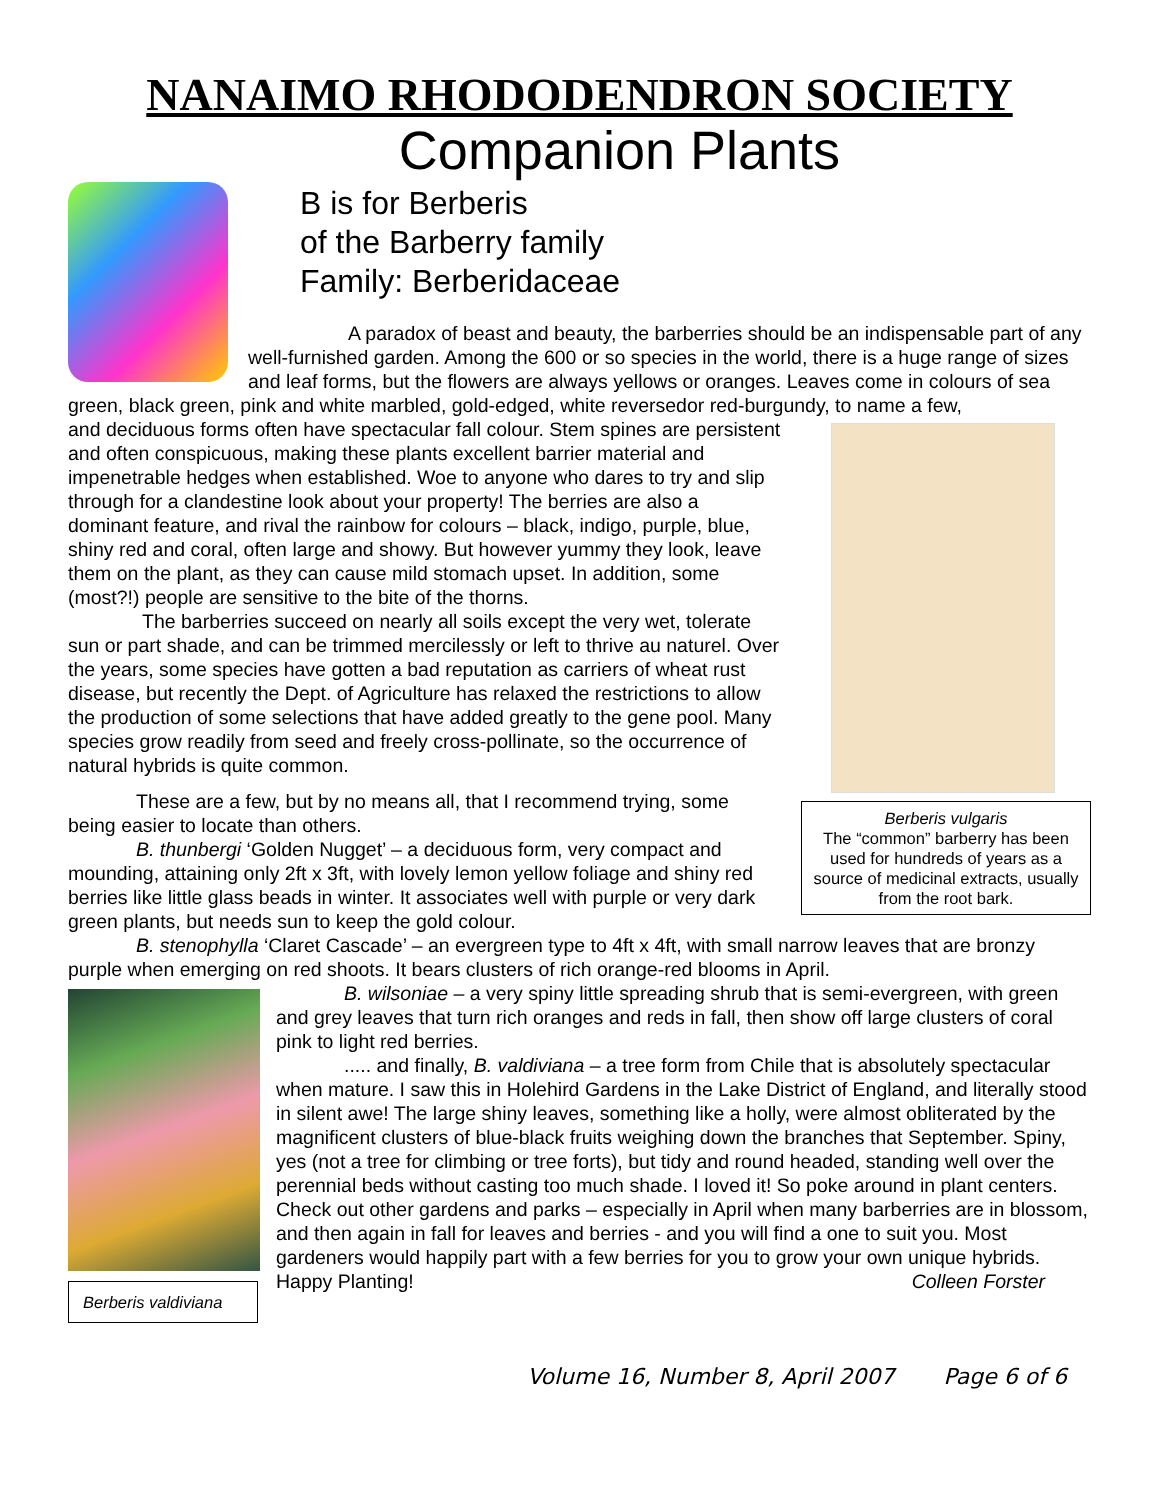NANAIMO RHODODENDRON SOCIETY
Companion Plants
B is for Berberis
of the Barberry family
Family: Berberidaceae
A paradox of beast and beauty, the barberries should be an indispensable part of any well-furnished garden. Among the 600 or so species in the world, there is a huge range of sizes and leaf forms, but the flowers are always yellows or oranges. Leaves come in colours of sea green, black green, pink and white marbled, gold-edged, white reversedor red-burgundy, to name a few,
Berberis vulgaris
The “common” barberry has been used for hundreds of years as a source of medicinal extracts, usually from the root bark.
and deciduous forms often have spectacular fall colour. Stem spines are persistent and often conspicuous, making these plants excellent barrier material and impenetrable hedges when established. Woe to anyone who dares to try and slip through for a clandestine look about your property! The berries are also a dominant feature, and rival the rainbow for colours – black, indigo, purple, blue, shiny red and coral, often large and showy. But however yummy they look, leave them on the plant, as they can cause mild stomach upset. In addition, some (most?!) people are sensitive to the bite of the thorns.
The barberries succeed on nearly all soils except the very wet, tolerate sun or part shade, and can be trimmed mercilessly or left to thrive au naturel. Over the years, some species have gotten a bad reputation as carriers of wheat rust disease, but recently the Dept. of Agriculture has relaxed the restrictions to allow the production of some selections that have added greatly to the gene pool. Many species grow readily from seed and freely cross-pollinate, so the occurrence of natural hybrids is quite common.
These are a few, but by no means all, that I recommend trying, some being easier to locate than others.
B. thunbergi ‘Golden Nugget’ – a deciduous form, very compact and mounding, attaining only 2ft x 3ft, with lovely lemon yellow foliage and shiny red berries like little glass beads in winter. It associates well with purple or very dark green plants, but needs sun to keep the gold colour.
B. stenophylla ‘Claret Cascade’ – an evergreen type to 4ft x 4ft, with small narrow leaves that are bronzy purple when emerging on red shoots. It bears clusters of rich orange-red blooms in April.
Berberis valdiviana
B. wilsoniae – a very spiny little spreading shrub that is semi-evergreen, with green and grey leaves that turn rich oranges and reds in fall, then show off large clusters of coral pink to light red berries.
..... and finally, B. valdiviana – a tree form from Chile that is absolutely spectacular when mature. I saw this in Holehird Gardens in the Lake District of England, and literally stood in silent awe! The large shiny leaves, something like a holly, were almost obliterated by the magnificent clusters of blue-black fruits weighing down the branches that September. Spiny, yes (not a tree for climbing or tree forts), but tidy and round headed, standing well over the perennial beds without casting too much shade. I loved it! So poke around in plant centers. Check out other gardens and parks – especially in April when many barberries are in blossom, and then again in fall for leaves and berries - and you will find a one to suit you. Most gardeners would happily part with a few berries for you to grow your own unique hybrids.
Happy Planting! Colleen Forster
Volume 16, Number 8, April 2007 Page 6 of 6